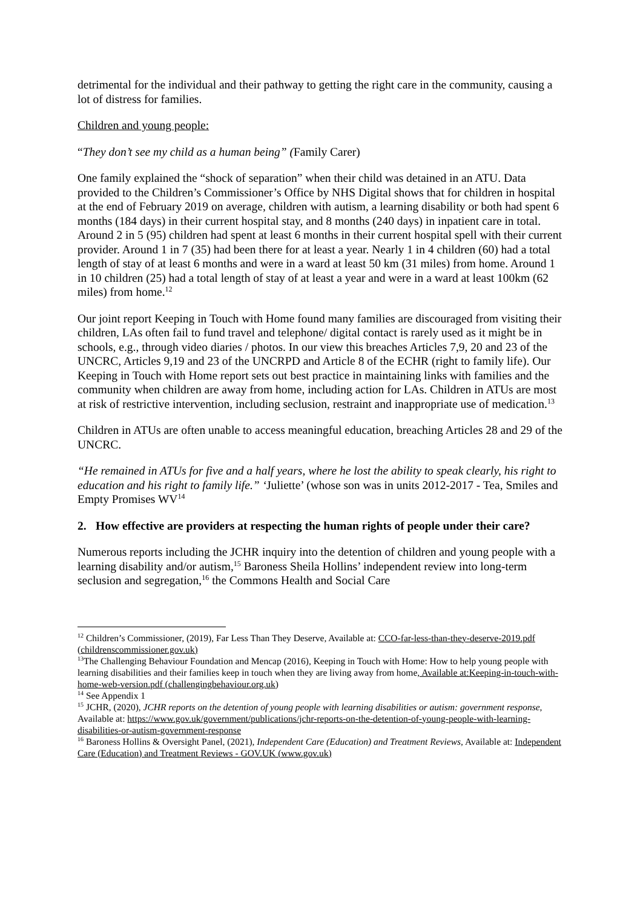detrimental for the individual and their pathway to getting the right care in the community, causing a lot of distress for families.
Children and young people:
“They don’t see my child as a human being” (Family Carer)
One family explained the “shock of separation” when their child was detained in an ATU. Data provided to the Children’s Commissioner’s Office by NHS Digital shows that for children in hospital at the end of February 2019 on average, children with autism, a learning disability or both had spent 6 months (184 days) in their current hospital stay, and 8 months (240 days) in inpatient care in total. Around 2 in 5 (95) children had spent at least 6 months in their current hospital spell with their current provider. Around 1 in 7 (35) had been there for at least a year. Nearly 1 in 4 children (60) had a total length of stay of at least 6 months and were in a ward at least 50 km (31 miles) from home. Around 1 in 10 children (25) had a total length of stay of at least a year and were in a ward at least 100km (62 miles) from home.<sup>12</sup>
Our joint report Keeping in Touch with Home found many families are discouraged from visiting their children, LAs often fail to fund travel and telephone/ digital contact is rarely used as it might be in schools, e.g., through video diaries / photos. In our view this breaches Articles 7,9, 20 and 23 of the UNCRC, Articles 9,19 and 23 of the UNCRPD and Article 8 of the ECHR (right to family life). Our Keeping in Touch with Home report sets out best practice in maintaining links with families and the community when children are away from home, including action for LAs. Children in ATUs are most at risk of restrictive intervention, including seclusion, restraint and inappropriate use of medication.<sup>13</sup>
Children in ATUs are often unable to access meaningful education, breaching Articles 28 and 29 of the UNCRC.
“He remained in ATUs for five and a half years, where he lost the ability to speak clearly, his right to education and his right to family life.” ‘Juliette’ (whose son was in units 2012-2017 - Tea, Smiles and Empty Promises WV<sup>14</sup>
2. How effective are providers at respecting the human rights of people under their care?
Numerous reports including the JCHR inquiry into the detention of children and young people with a learning disability and/or autism,<sup>15</sup> Baroness Sheila Hollins’ independent review into long-term seclusion and segregation,<sup>16</sup> the Commons Health and Social Care
<sup>12</sup> Children’s Commissioner, (2019), Far Less Than They Deserve, Available at: CCO-far-less-than-they-deserve-2019.pdf (childrenscommissioner.gov.uk)
<sup>13</sup> The Challenging Behaviour Foundation and Mencap (2016), Keeping in Touch with Home: How to help young people with learning disabilities and their families keep in touch when they are living away from home, Available at:Keeping-in-touch-with-home-web-version.pdf (challengingbehaviour.org.uk)
<sup>14</sup> See Appendix 1
<sup>15</sup> JCHR, (2020), JCHR reports on the detention of young people with learning disabilities or autism: government response, Available at: https://www.gov.uk/government/publications/jchr-reports-on-the-detention-of-young-people-with-learning-disabilities-or-autism-government-response
<sup>16</sup> Baroness Hollins & Oversight Panel, (2021), Independent Care (Education) and Treatment Reviews, Available at: Independent Care (Education) and Treatment Reviews - GOV.UK (www.gov.uk)